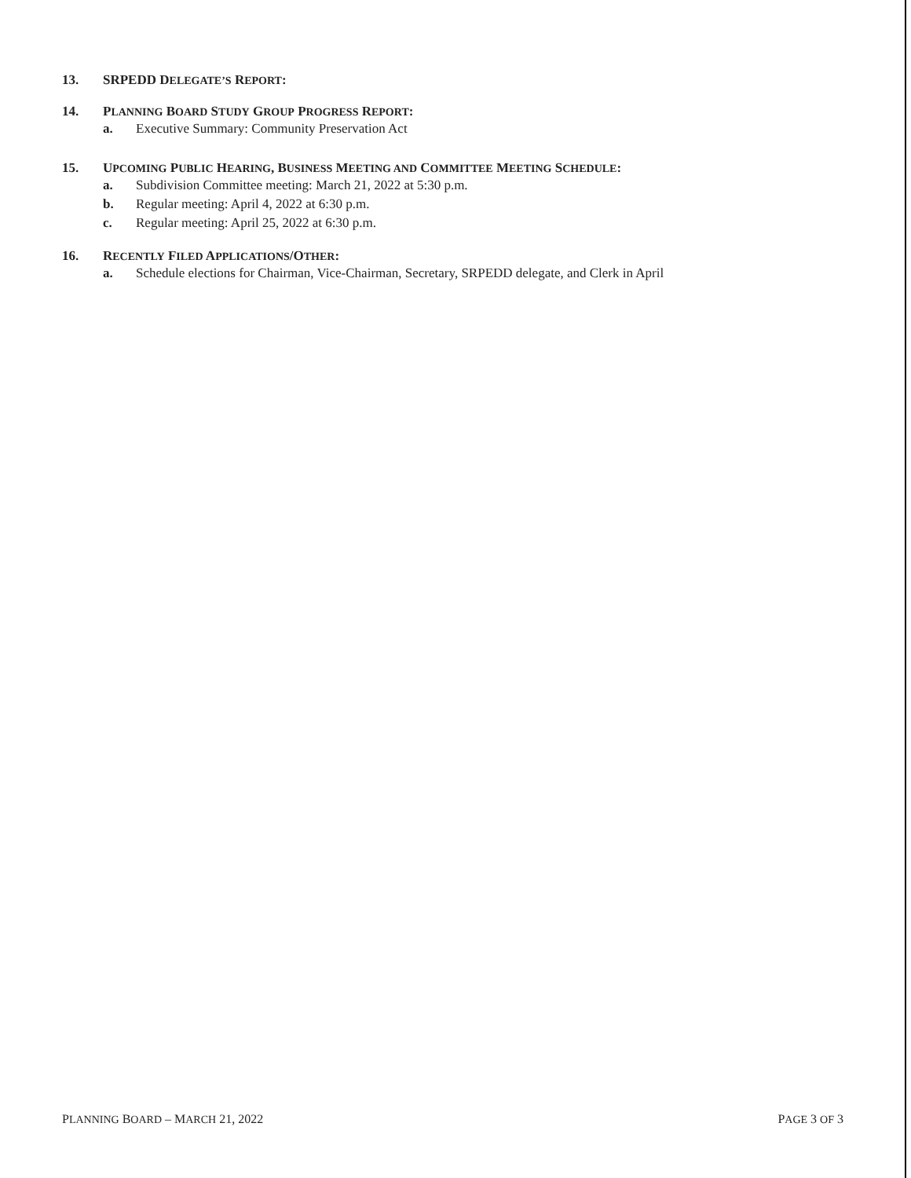13. SRPEDD DELEGATE’S REPORT:
14. PLANNING BOARD STUDY GROUP PROGRESS REPORT:
a. Executive Summary: Community Preservation Act
15. UPCOMING PUBLIC HEARING, BUSINESS MEETING AND COMMITTEE MEETING SCHEDULE:
a. Subdivision Committee meeting: March 21, 2022 at 5:30 p.m.
b. Regular meeting: April 4, 2022 at 6:30 p.m.
c. Regular meeting: April 25, 2022 at 6:30 p.m.
16. RECENTLY FILED APPLICATIONS/OTHER:
a. Schedule elections for Chairman, Vice-Chairman, Secretary, SRPEDD delegate, and Clerk in April
PLANNING BOARD – MARCH 21, 2022 PAGE 3 OF 3